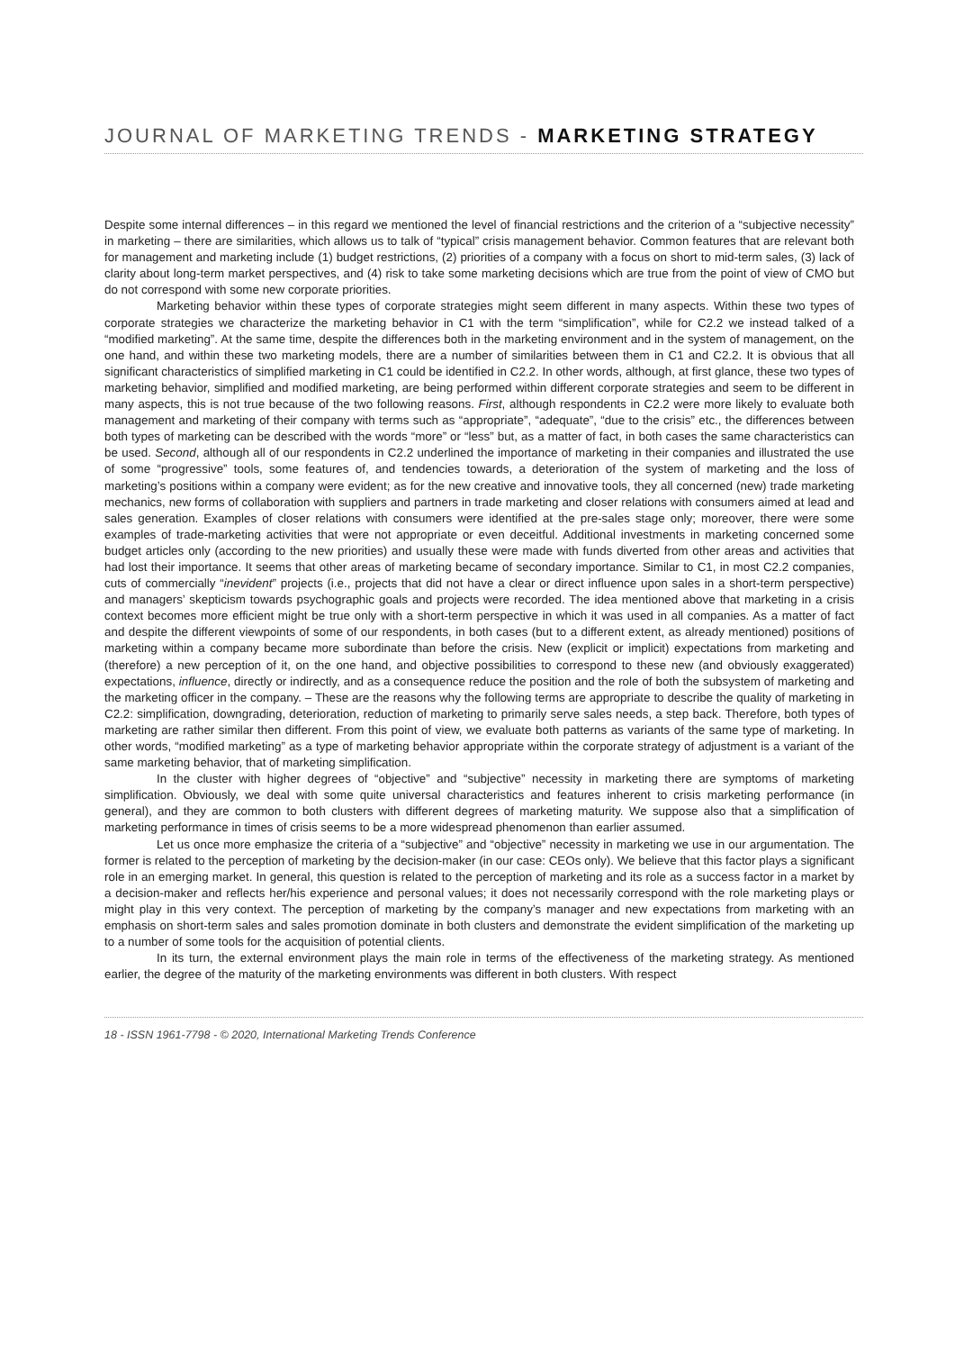JOURNAL OF MARKETING TRENDS - MARKETING STRATEGY
Despite some internal differences – in this regard we mentioned the level of financial restrictions and the criterion of a “subjective necessity” in marketing – there are similarities, which allows us to talk of “typical” crisis management behavior. Common features that are relevant both for management and marketing include (1) budget restrictions, (2) priorities of a company with a focus on short to mid-term sales, (3) lack of clarity about long-term market perspectives, and (4) risk to take some marketing decisions which are true from the point of view of CMO but do not correspond with some new corporate priorities.
Marketing behavior within these types of corporate strategies might seem different in many aspects. Within these two types of corporate strategies we characterize the marketing behavior in C1 with the term “simplification”, while for C2.2 we instead talked of a “modified marketing”. At the same time, despite the differences both in the marketing environment and in the system of management, on the one hand, and within these two marketing models, there are a number of similarities between them in C1 and C2.2. It is obvious that all significant characteristics of simplified marketing in C1 could be identified in C2.2. In other words, although, at first glance, these two types of marketing behavior, simplified and modified marketing, are being performed within different corporate strategies and seem to be different in many aspects, this is not true because of the two following reasons. First, although respondents in C2.2 were more likely to evaluate both management and marketing of their company with terms such as “appropriate”, “adequate”, “due to the crisis” etc., the differences between both types of marketing can be described with the words “more” or “less” but, as a matter of fact, in both cases the same characteristics can be used. Second, although all of our respondents in C2.2 underlined the importance of marketing in their companies and illustrated the use of some “progressive” tools, some features of, and tendencies towards, a deterioration of the system of marketing and the loss of marketing’s positions within a company were evident; as for the new creative and innovative tools, they all concerned (new) trade marketing mechanics, new forms of collaboration with suppliers and partners in trade marketing and closer relations with consumers aimed at lead and sales generation. Examples of closer relations with consumers were identified at the pre-sales stage only; moreover, there were some examples of trade-marketing activities that were not appropriate or even deceitful. Additional investments in marketing concerned some budget articles only (according to the new priorities) and usually these were made with funds diverted from other areas and activities that had lost their importance. It seems that other areas of marketing became of secondary importance. Similar to C1, in most C2.2 companies, cuts of commercially “inevident” projects (i.e., projects that did not have a clear or direct influence upon sales in a short-term perspective) and managers’ skepticism towards psychographic goals and projects were recorded. The idea mentioned above that marketing in a crisis context becomes more efficient might be true only with a short-term perspective in which it was used in all companies. As a matter of fact and despite the different viewpoints of some of our respondents, in both cases (but to a different extent, as already mentioned) positions of marketing within a company became more subordinate than before the crisis. New (explicit or implicit) expectations from marketing and (therefore) a new perception of it, on the one hand, and objective possibilities to correspond to these new (and obviously exaggerated) expectations, influence, directly or indirectly, and as a consequence reduce the position and the role of both the subsystem of marketing and the marketing officer in the company. – These are the reasons why the following terms are appropriate to describe the quality of marketing in C2.2: simplification, downgrading, deterioration, reduction of marketing to primarily serve sales needs, a step back. Therefore, both types of marketing are rather similar then different. From this point of view, we evaluate both patterns as variants of the same type of marketing. In other words, “modified marketing” as a type of marketing behavior appropriate within the corporate strategy of adjustment is a variant of the same marketing behavior, that of marketing simplification.
In the cluster with higher degrees of “objective” and “subjective” necessity in marketing there are symptoms of marketing simplification. Obviously, we deal with some quite universal characteristics and features inherent to crisis marketing performance (in general), and they are common to both clusters with different degrees of marketing maturity. We suppose also that a simplification of marketing performance in times of crisis seems to be a more widespread phenomenon than earlier assumed.
Let us once more emphasize the criteria of a “subjective” and “objective” necessity in marketing we use in our argumentation. The former is related to the perception of marketing by the decision-maker (in our case: CEOs only). We believe that this factor plays a significant role in an emerging market. In general, this question is related to the perception of marketing and its role as a success factor in a market by a decision-maker and reflects her/his experience and personal values; it does not necessarily correspond with the role marketing plays or might play in this very context. The perception of marketing by the company’s manager and new expectations from marketing with an emphasis on short-term sales and sales promotion dominate in both clusters and demonstrate the evident simplification of the marketing up to a number of some tools for the acquisition of potential clients.
In its turn, the external environment plays the main role in terms of the effectiveness of the marketing strategy. As mentioned earlier, the degree of the maturity of the marketing environments was different in both clusters. With respect
18 - ISSN 1961-7798 - © 2020, International Marketing Trends Conference